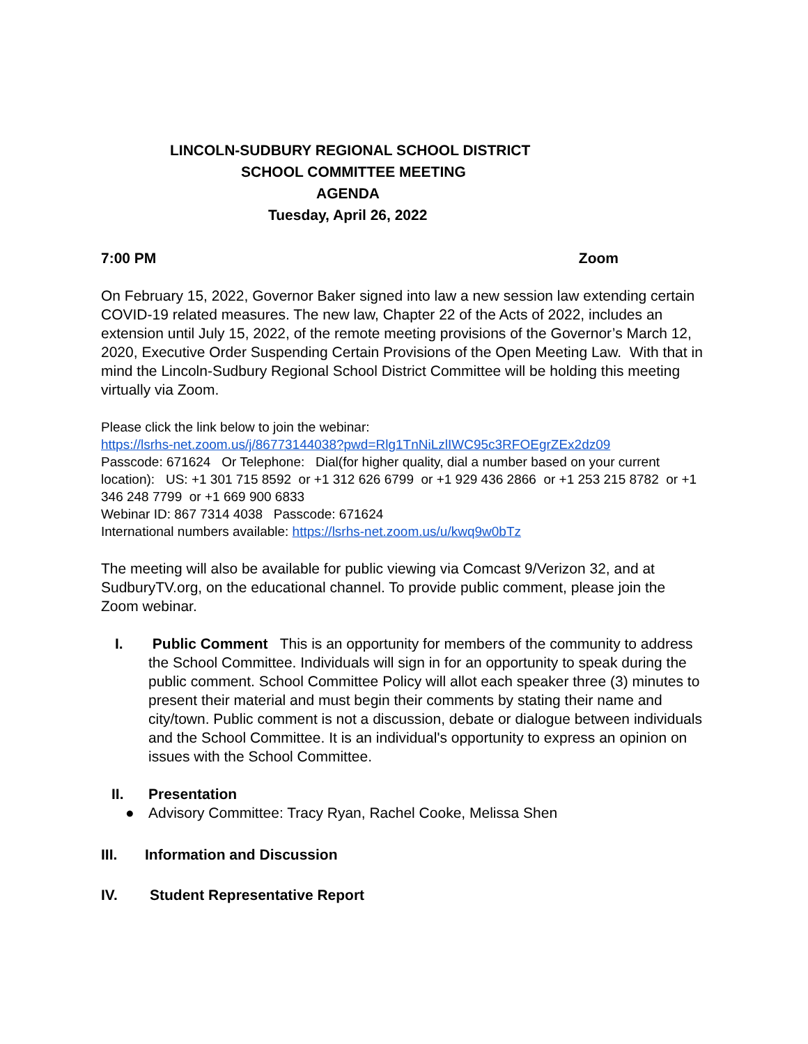LINCOLN-SUDBURY REGIONAL SCHOOL DISTRICT
SCHOOL COMMITTEE MEETING
AGENDA
Tuesday, April 26, 2022
7:00 PM Zoom
On February 15, 2022, Governor Baker signed into law a new session law extending certain COVID-19 related measures. The new law, Chapter 22 of the Acts of 2022, includes an extension until July 15, 2022, of the remote meeting provisions of the Governor’s March 12, 2020, Executive Order Suspending Certain Provisions of the Open Meeting Law. With that in mind the Lincoln-Sudbury Regional School District Committee will be holding this meeting virtually via Zoom.
Please click the link below to join the webinar:
https://lsrhs-net.zoom.us/j/86773144038?pwd=Rlg1TnNiLzlIWC95c3RFOEgrZEx2dz09
Passcode: 671624 Or Telephone: Dial(for higher quality, dial a number based on your current location): US: +1 301 715 8592 or +1 312 626 6799 or +1 929 436 2866 or +1 253 215 8782 or +1 346 248 7799 or +1 669 900 6833
Webinar ID: 867 7314 4038 Passcode: 671624
International numbers available: https://lsrhs-net.zoom.us/u/kwq9w0bTz
The meeting will also be available for public viewing via Comcast 9/Verizon 32, and at SudburyTV.org, on the educational channel. To provide public comment, please join the Zoom webinar.
I. Public Comment This is an opportunity for members of the community to address the School Committee. Individuals will sign in for an opportunity to speak during the public comment. School Committee Policy will allot each speaker three (3) minutes to present their material and must begin their comments by stating their name and city/town. Public comment is not a discussion, debate or dialogue between individuals and the School Committee. It is an individual's opportunity to express an opinion on issues with the School Committee.
II. Presentation
● Advisory Committee: Tracy Ryan, Rachel Cooke, Melissa Shen
III. Information and Discussion
IV. Student Representative Report